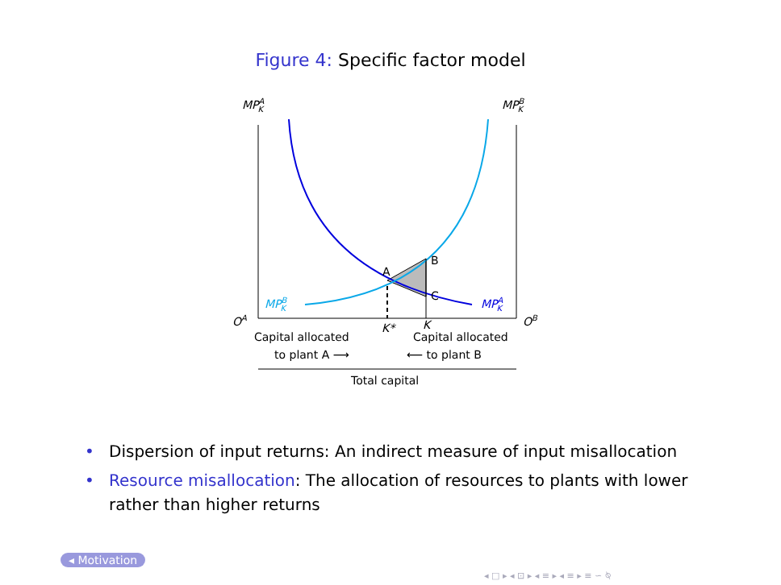Figure 4: Specific factor model
MPAK
MPBK
A
B
C
MPBK
MPAK
OA
OB
K*
K
Capital allocated
to plant A ⟶
Capital allocated
⟵ to plant B
Total capital
• Dispersion of input returns: An indirect measure of input misallocation
• Resource misallocation: The allocation of resources to plants with lower rather than higher returns
◂ Motivation
◂ □ ▸ ◂ ⊡ ▸ ◂ ≡ ▸ ◂ ≡ ▸ ≡ ∽ ⍉